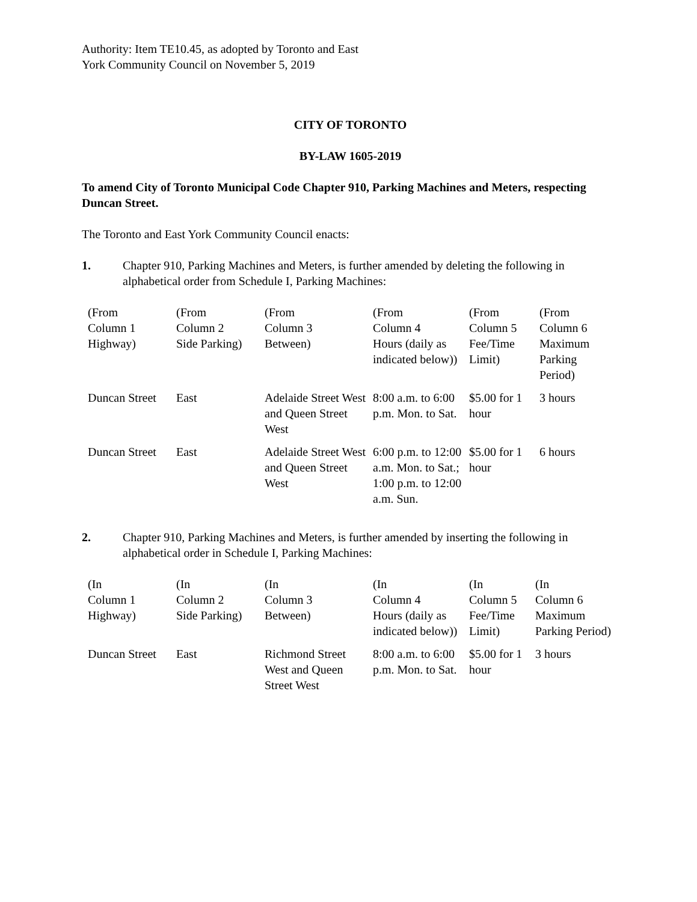Authority: Item TE10.45, as adopted by Toronto and East
York Community Council on November 5, 2019
CITY OF TORONTO
BY-LAW 1605-2019
To amend City of Toronto Municipal Code Chapter 910, Parking Machines and Meters, respecting Duncan Street.
The Toronto and East York Community Council enacts:
1. Chapter 910, Parking Machines and Meters, is further amended by deleting the following in alphabetical order from Schedule I, Parking Machines:
| (From Column 1 Highway) | (From Column 2 Side Parking) | (From Column 3 Between) | (From Column 4 Hours (daily as indicated below)) | (From Column 5 Fee/Time Limit) | (From Column 6 Maximum Parking Period) |
| Duncan Street | East | Adelaide Street West and Queen Street West | 8:00 a.m. to 6:00 p.m. Mon. to Sat. | $5.00 for 1 hour | 3 hours |
| Duncan Street | East | Adelaide Street West and Queen Street West | 6:00 p.m. to 12:00 a.m. Mon. to Sat.; 1:00 p.m. to 12:00 a.m. Sun. | $5.00 for 1 hour | 6 hours |
2. Chapter 910, Parking Machines and Meters, is further amended by inserting the following in alphabetical order in Schedule I, Parking Machines:
| (In Column 1 Highway) | (In Column 2 Side Parking) | (In Column 3 Between) | (In Column 4 Hours (daily as indicated below)) | (In Column 5 Fee/Time Limit) | (In Column 6 Maximum Parking Period) |
| Duncan Street | East | Richmond Street West and Queen Street West | 8:00 a.m. to 6:00 p.m. Mon. to Sat. | $5.00 for 1 hour | 3 hours |